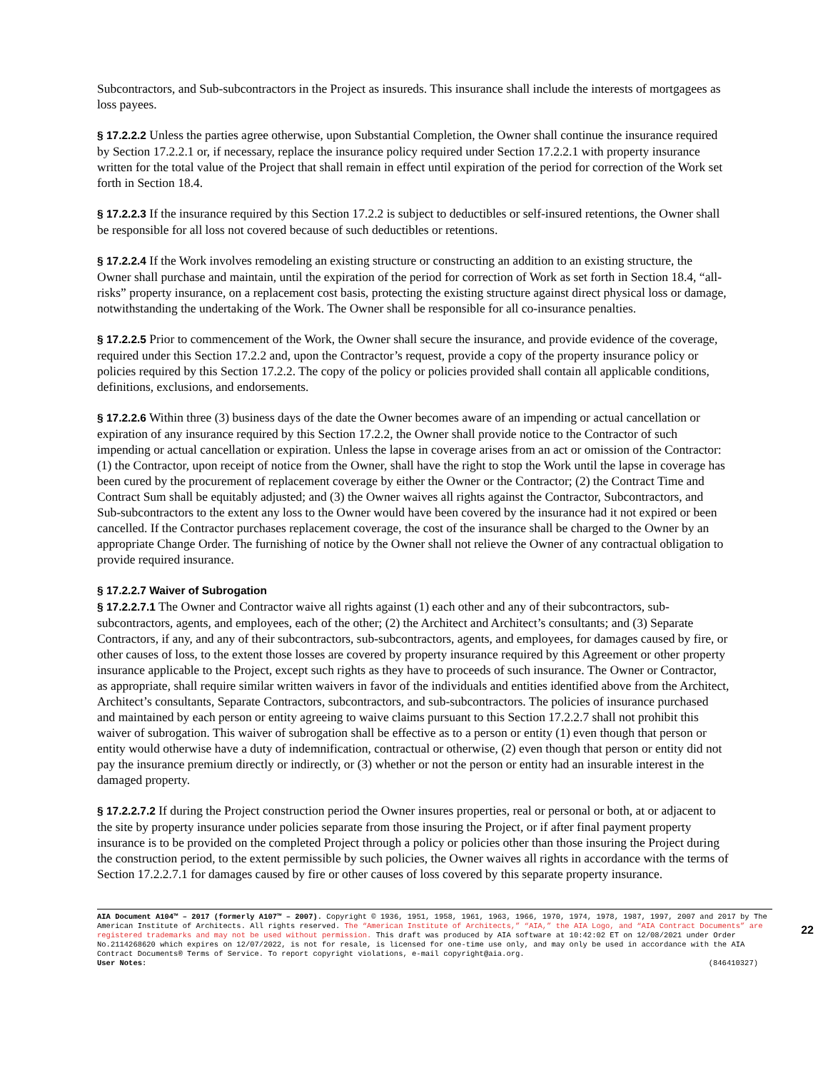Subcontractors, and Sub-subcontractors in the Project as insureds. This insurance shall include the interests of mortgagees as loss payees.
§ 17.2.2.2 Unless the parties agree otherwise, upon Substantial Completion, the Owner shall continue the insurance required by Section 17.2.2.1 or, if necessary, replace the insurance policy required under Section 17.2.2.1 with property insurance written for the total value of the Project that shall remain in effect until expiration of the period for correction of the Work set forth in Section 18.4.
§ 17.2.2.3 If the insurance required by this Section 17.2.2 is subject to deductibles or self-insured retentions, the Owner shall be responsible for all loss not covered because of such deductibles or retentions.
§ 17.2.2.4 If the Work involves remodeling an existing structure or constructing an addition to an existing structure, the Owner shall purchase and maintain, until the expiration of the period for correction of Work as set forth in Section 18.4, “all-risks” property insurance, on a replacement cost basis, protecting the existing structure against direct physical loss or damage, notwithstanding the undertaking of the Work. The Owner shall be responsible for all co-insurance penalties.
§ 17.2.2.5 Prior to commencement of the Work, the Owner shall secure the insurance, and provide evidence of the coverage, required under this Section 17.2.2 and, upon the Contractor’s request, provide a copy of the property insurance policy or policies required by this Section 17.2.2. The copy of the policy or policies provided shall contain all applicable conditions, definitions, exclusions, and endorsements.
§ 17.2.2.6 Within three (3) business days of the date the Owner becomes aware of an impending or actual cancellation or expiration of any insurance required by this Section 17.2.2, the Owner shall provide notice to the Contractor of such impending or actual cancellation or expiration. Unless the lapse in coverage arises from an act or omission of the Contractor: (1) the Contractor, upon receipt of notice from the Owner, shall have the right to stop the Work until the lapse in coverage has been cured by the procurement of replacement coverage by either the Owner or the Contractor; (2) the Contract Time and Contract Sum shall be equitably adjusted; and (3) the Owner waives all rights against the Contractor, Subcontractors, and Sub-subcontractors to the extent any loss to the Owner would have been covered by the insurance had it not expired or been cancelled. If the Contractor purchases replacement coverage, the cost of the insurance shall be charged to the Owner by an appropriate Change Order. The furnishing of notice by the Owner shall not relieve the Owner of any contractual obligation to provide required insurance.
§ 17.2.2.7 Waiver of Subrogation
§ 17.2.2.7.1 The Owner and Contractor waive all rights against (1) each other and any of their subcontractors, sub-subcontractors, agents, and employees, each of the other; (2) the Architect and Architect’s consultants; and (3) Separate Contractors, if any, and any of their subcontractors, sub-subcontractors, agents, and employees, for damages caused by fire, or other causes of loss, to the extent those losses are covered by property insurance required by this Agreement or other property insurance applicable to the Project, except such rights as they have to proceeds of such insurance. The Owner or Contractor, as appropriate, shall require similar written waivers in favor of the individuals and entities identified above from the Architect, Architect’s consultants, Separate Contractors, subcontractors, and sub-subcontractors. The policies of insurance purchased and maintained by each person or entity agreeing to waive claims pursuant to this Section 17.2.2.7 shall not prohibit this waiver of subrogation. This waiver of subrogation shall be effective as to a person or entity (1) even though that person or entity would otherwise have a duty of indemnification, contractual or otherwise, (2) even though that person or entity did not pay the insurance premium directly or indirectly, or (3) whether or not the person or entity had an insurable interest in the damaged property.
§ 17.2.2.7.2 If during the Project construction period the Owner insures properties, real or personal or both, at or adjacent to the site by property insurance under policies separate from those insuring the Project, or if after final payment property insurance is to be provided on the completed Project through a policy or policies other than those insuring the Project during the construction period, to the extent permissible by such policies, the Owner waives all rights in accordance with the terms of Section 17.2.2.7.1 for damages caused by fire or other causes of loss covered by this separate property insurance.
AIA Document A104™ – 2017 (formerly A107™ – 2007). Copyright © 1936, 1951, 1958, 1961, 1963, 1966, 1970, 1974, 1978, 1987, 1997, 2007 and 2017 by The American Institute of Architects. All rights reserved. The “American Institute of Architects,” “AIA,” the AIA Logo, and “AIA Contract Documents” are registered trademarks and may not be used without permission. This draft was produced by AIA software at 10:42:02 ET on 12/08/2021 under Order No.2114268620 which expires on 12/07/2022, is not for resale, is licensed for one-time use only, and may only be used in accordance with the AIA Contract Documents® Terms of Service. To report copyright violations, e-mail copyright@aia.org.
User Notes: (846410327)
22